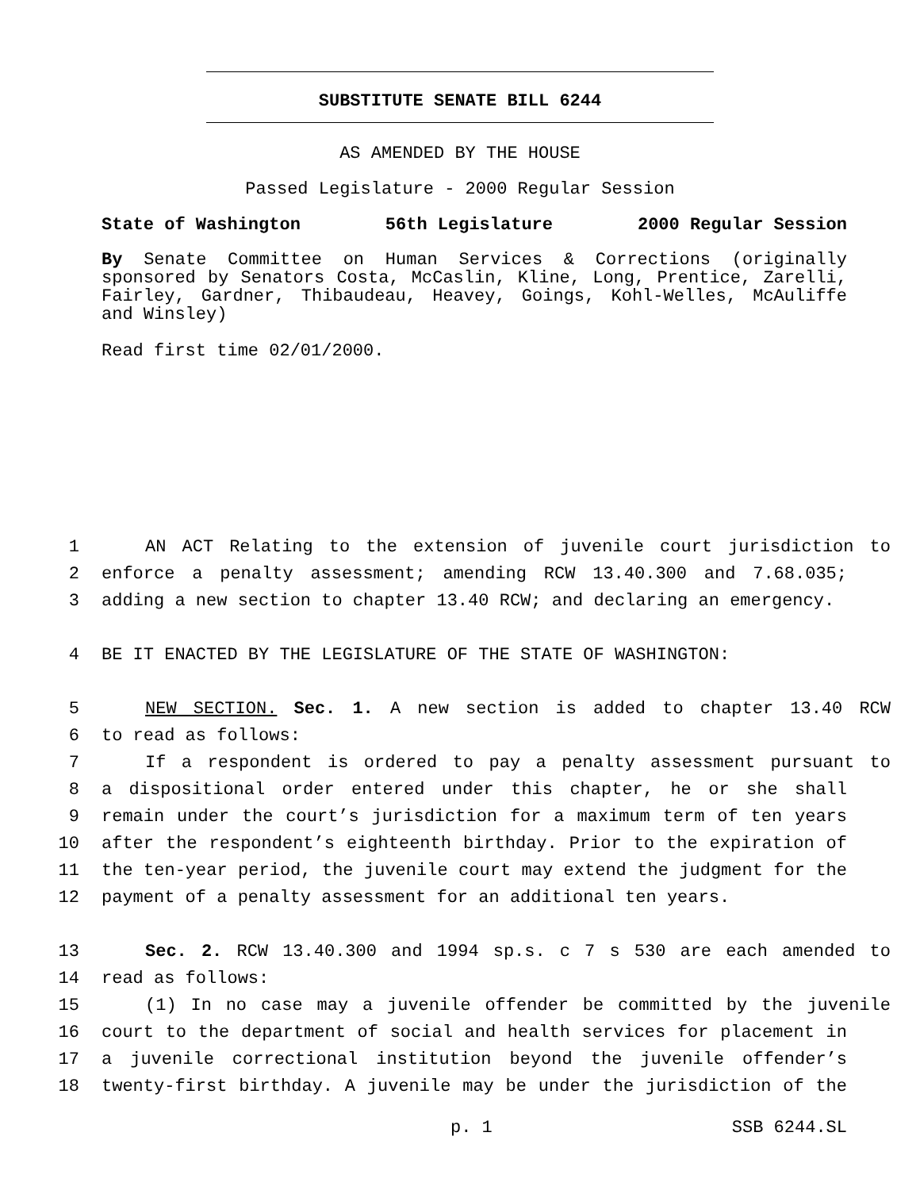SUBSTITUTE SENATE BILL 6244
AS AMENDED BY THE HOUSE
Passed Legislature - 2000 Regular Session
State of Washington 56th Legislature 2000 Regular Session
By Senate Committee on Human Services & Corrections (originally sponsored by Senators Costa, McCaslin, Kline, Long, Prentice, Zarelli, Fairley, Gardner, Thibaudeau, Heavey, Goings, Kohl-Welles, McAuliffe and Winsley)
Read first time 02/01/2000.
1 AN ACT Relating to the extension of juvenile court jurisdiction to
2 enforce a penalty assessment; amending RCW 13.40.300 and 7.68.035;
3 adding a new section to chapter 13.40 RCW; and declaring an emergency.
4 BE IT ENACTED BY THE LEGISLATURE OF THE STATE OF WASHINGTON:
5 NEW SECTION. Sec. 1. A new section is added to chapter 13.40 RCW
6 to read as follows:
7 If a respondent is ordered to pay a penalty assessment pursuant to
8 a dispositional order entered under this chapter, he or she shall
9 remain under the court’s jurisdiction for a maximum term of ten years
10 after the respondent’s eighteenth birthday. Prior to the expiration of
11 the ten-year period, the juvenile court may extend the judgment for the
12 payment of a penalty assessment for an additional ten years.
13 Sec. 2. RCW 13.40.300 and 1994 sp.s. c 7 s 530 are each amended to
14 read as follows:
15 (1) In no case may a juvenile offender be committed by the juvenile
16 court to the department of social and health services for placement in
17 a juvenile correctional institution beyond the juvenile offender’s
18 twenty-first birthday. A juvenile may be under the jurisdiction of the
p. 1 SSB 6244.SL